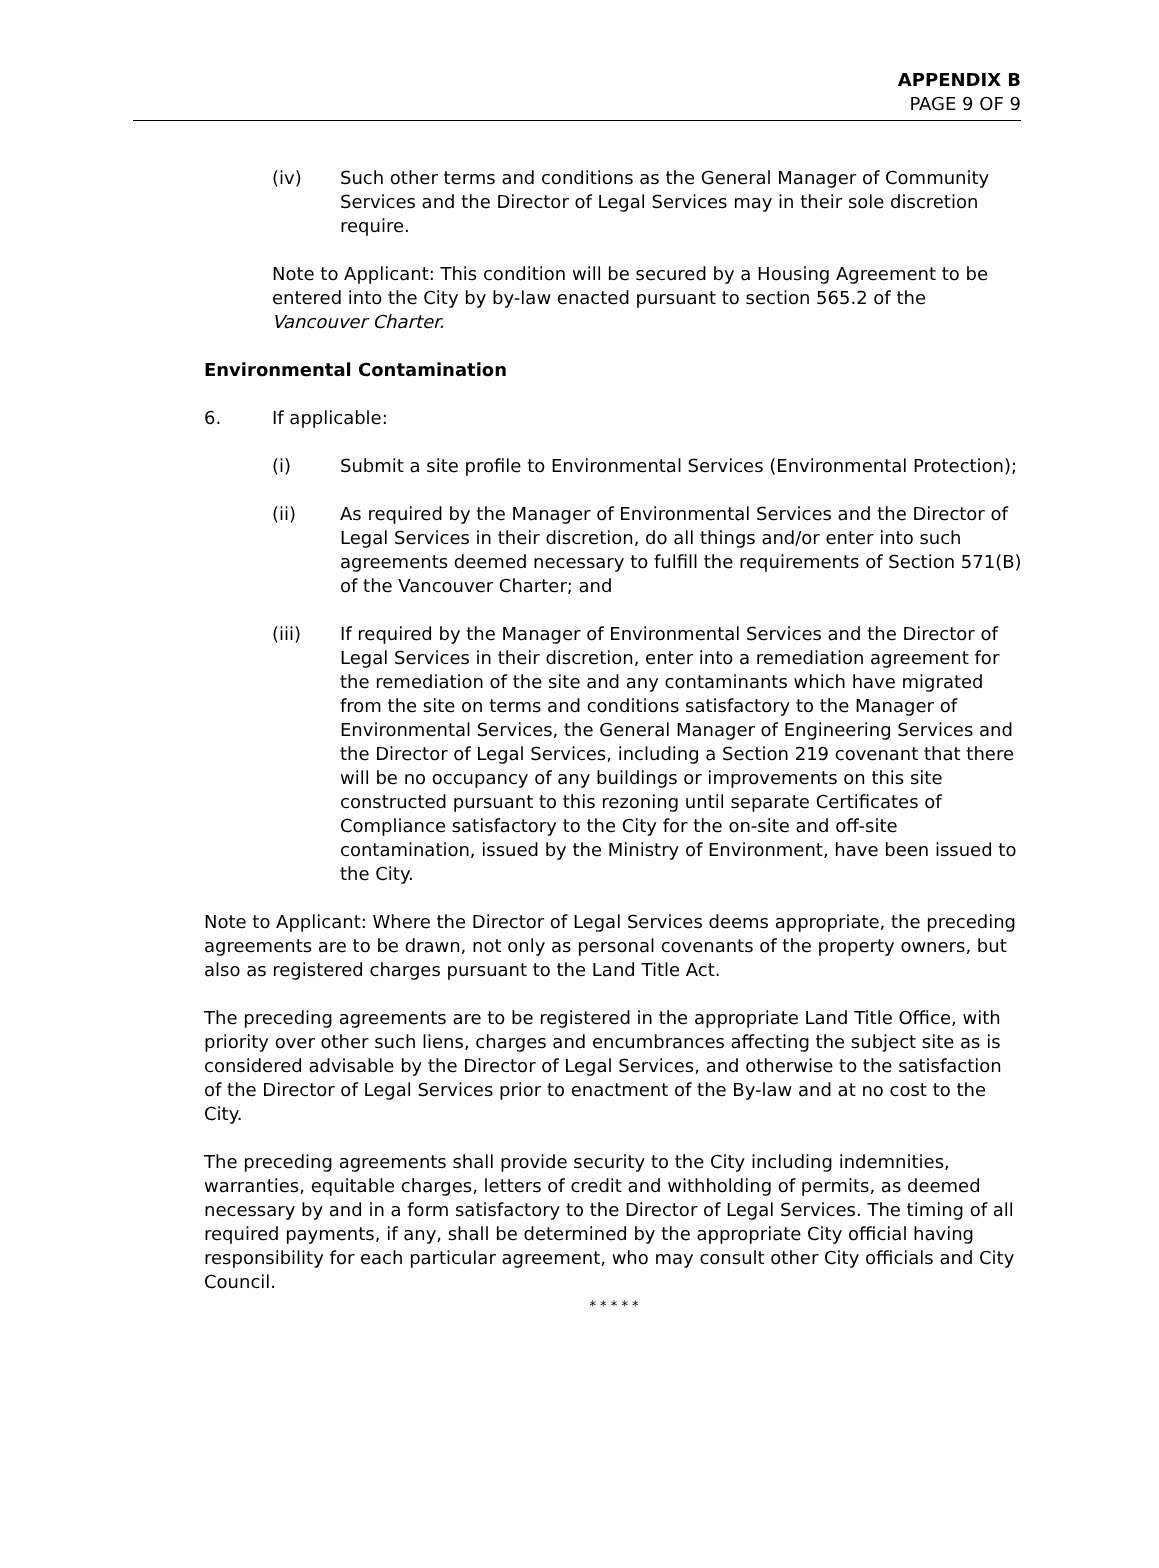APPENDIX B
PAGE 9 OF 9
(iv) Such other terms and conditions as the General Manager of Community Services and the Director of Legal Services may in their sole discretion require.
Note to Applicant: This condition will be secured by a Housing Agreement to be entered into the City by by-law enacted pursuant to section 565.2 of the Vancouver Charter.
Environmental Contamination
6. If applicable:
(i) Submit a site profile to Environmental Services (Environmental Protection);
(ii) As required by the Manager of Environmental Services and the Director of Legal Services in their discretion, do all things and/or enter into such agreements deemed necessary to fulfill the requirements of Section 571(B) of the Vancouver Charter; and
(iii) If required by the Manager of Environmental Services and the Director of Legal Services in their discretion, enter into a remediation agreement for the remediation of the site and any contaminants which have migrated from the site on terms and conditions satisfactory to the Manager of Environmental Services, the General Manager of Engineering Services and the Director of Legal Services, including a Section 219 covenant that there will be no occupancy of any buildings or improvements on this site constructed pursuant to this rezoning until separate Certificates of Compliance satisfactory to the City for the on-site and off-site contamination, issued by the Ministry of Environment, have been issued to the City.
Note to Applicant: Where the Director of Legal Services deems appropriate, the preceding agreements are to be drawn, not only as personal covenants of the property owners, but also as registered charges pursuant to the Land Title Act.
The preceding agreements are to be registered in the appropriate Land Title Office, with priority over other such liens, charges and encumbrances affecting the subject site as is considered advisable by the Director of Legal Services, and otherwise to the satisfaction of the Director of Legal Services prior to enactment of the By-law and at no cost to the City.
The preceding agreements shall provide security to the City including indemnities, warranties, equitable charges, letters of credit and withholding of permits, as deemed necessary by and in a form satisfactory to the Director of Legal Services. The timing of all required payments, if any, shall be determined by the appropriate City official having responsibility for each particular agreement, who may consult other City officials and City Council.
* * * * *